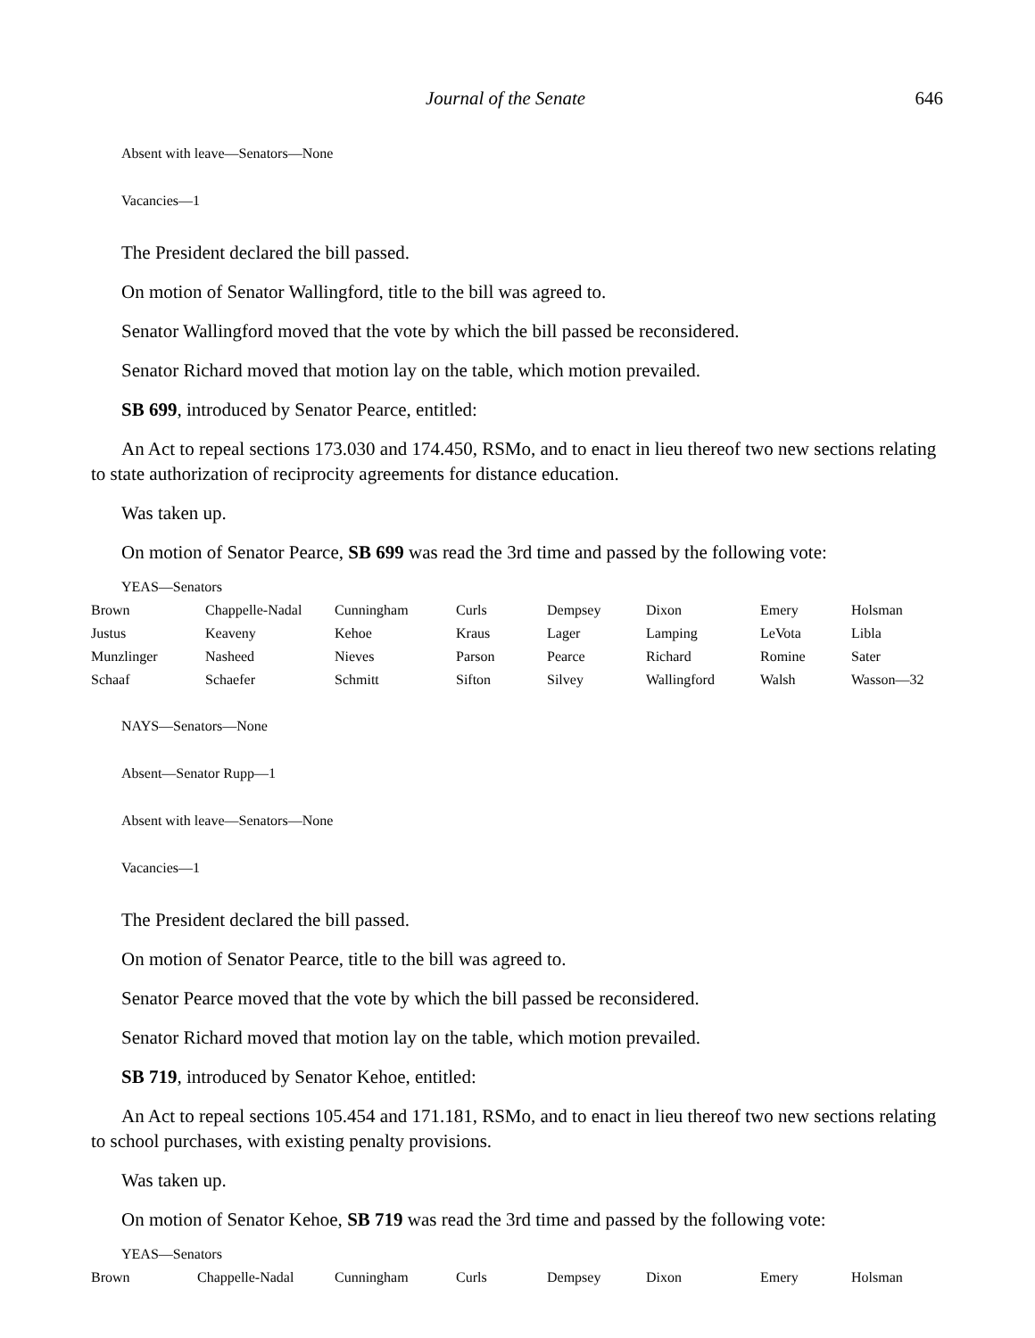Journal of the Senate 646
Absent with leave—Senators—None
Vacancies—1
The President declared the bill passed.
On motion of Senator Wallingford, title to the bill was agreed to.
Senator Wallingford moved that the vote by which the bill passed be reconsidered.
Senator Richard moved that motion lay on the table, which motion prevailed.
SB 699, introduced by Senator Pearce, entitled:
An Act to repeal sections 173.030 and 174.450, RSMo, and to enact in lieu thereof two new sections relating to state authorization of reciprocity agreements for distance education.
Was taken up.
On motion of Senator Pearce, SB 699 was read the 3rd time and passed by the following vote:
YEAS—Senators
| Brown | Chappelle-Nadal | Cunningham | Curls | Dempsey | Dixon | Emery | Holsman |
| Justus | Keaveny | Kehoe | Kraus | Lager | Lamping | LeVota | Libla |
| Munzlinger | Nasheed | Nieves | Parson | Pearce | Richard | Romine | Sater |
| Schaaf | Schaefer | Schmitt | Sifton | Silvey | Wallingford | Walsh | Wasson—32 |
NAYS—Senators—None
Absent—Senator Rupp—1
Absent with leave—Senators—None
Vacancies—1
The President declared the bill passed.
On motion of Senator Pearce, title to the bill was agreed to.
Senator Pearce moved that the vote by which the bill passed be reconsidered.
Senator Richard moved that motion lay on the table, which motion prevailed.
SB 719, introduced by Senator Kehoe, entitled:
An Act to repeal sections 105.454 and 171.181, RSMo, and to enact in lieu thereof two new sections relating to school purchases, with existing penalty provisions.
Was taken up.
On motion of Senator Kehoe, SB 719 was read the 3rd time and passed by the following vote:
YEAS—Senators
| Brown | Chappelle-Nadal | Cunningham | Curls | Dempsey | Dixon | Emery | Holsman |